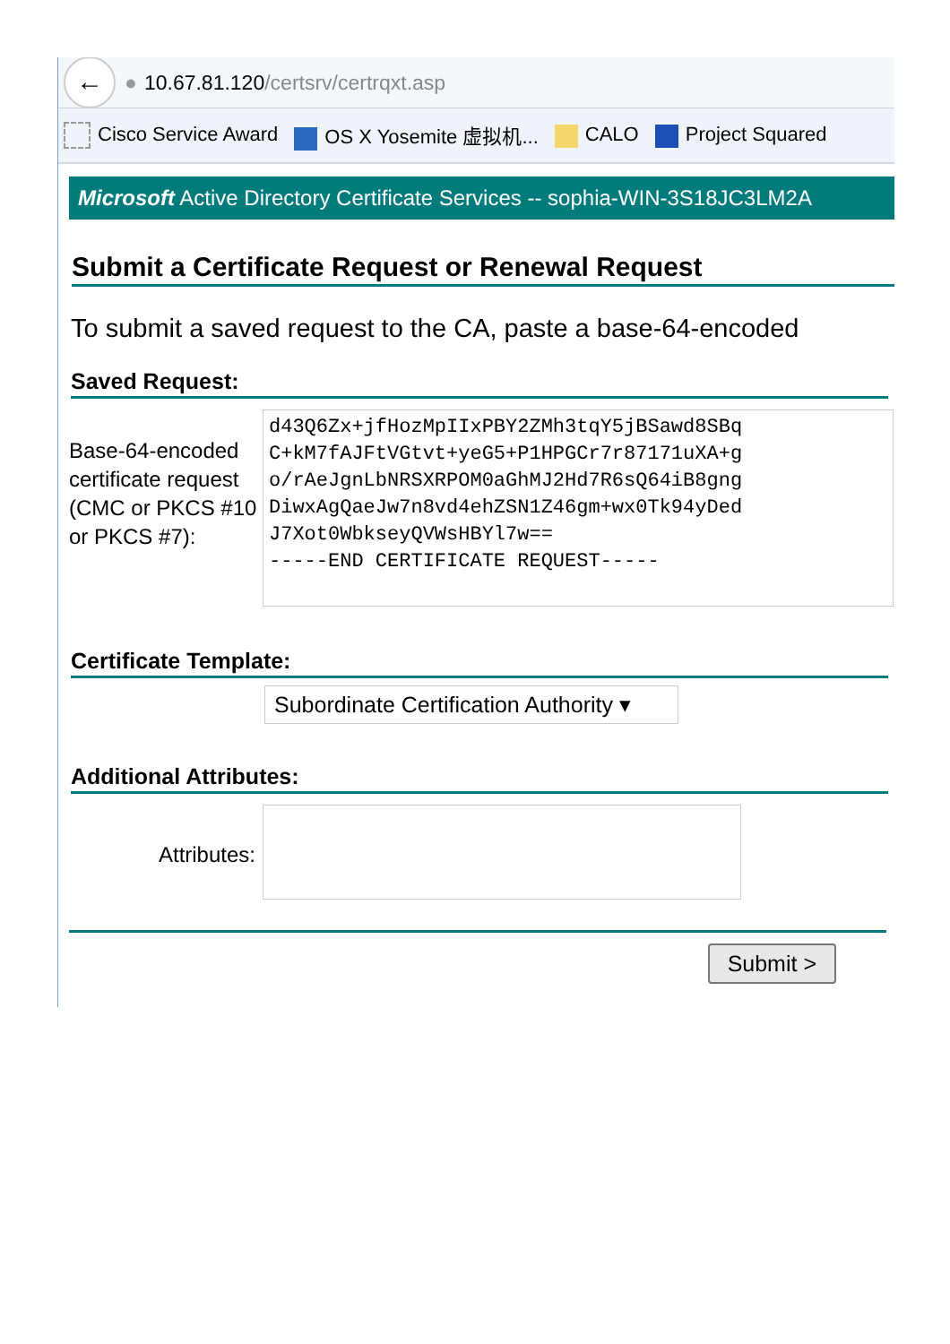←
● 10.67.81.120 /certsrv/certrqxt.asp
Cisco Service Award OS X Yosemite 虚拟机... CALO Project Squared
Microsoft Active Directory Certificate Services -- sophia-WIN-3S18JC3LM2A
Submit a Certificate Request or Renewal Request
To submit a saved request to the CA, paste a base-64-encoded
Saved Request:
Base-64-encoded certificate request (CMC or PKCS #10 or PKCS #7):
d43Q6Zx+jfHozMpIIxPBY2ZMh3tqY5jBSawd8SBq C+kM7fAJFtVGtvt+yeG5+P1HPGCr7r87171uXA+g o/rAeJgnLbNRSXRPOM0aGhMJ2Hd7R6sQ64iB8gng DiwxAgQaeJw7n8vd4ehZSN1Z46gm+wx0Tk94yDed J7Xot0WbkseyQVWsHBYl7w== -----END CERTIFICATE REQUEST-----
Certificate Template:
Subordinate Certification Authority ▾
Additional Attributes:
Attributes:
Submit >